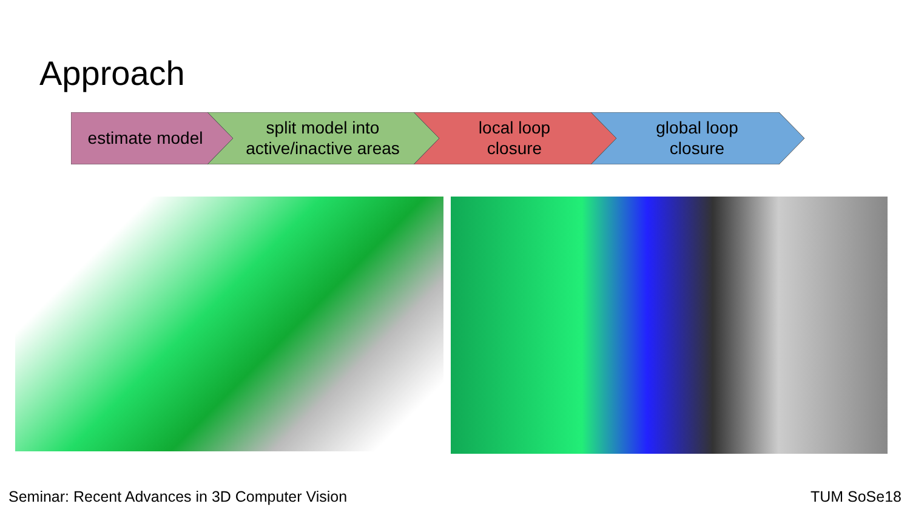Approach
estimate model
split model into
active/inactive areas
local loop
closure
global loop
closure
Seminar: Recent Advances in 3D Computer Vision TUM SoSe18